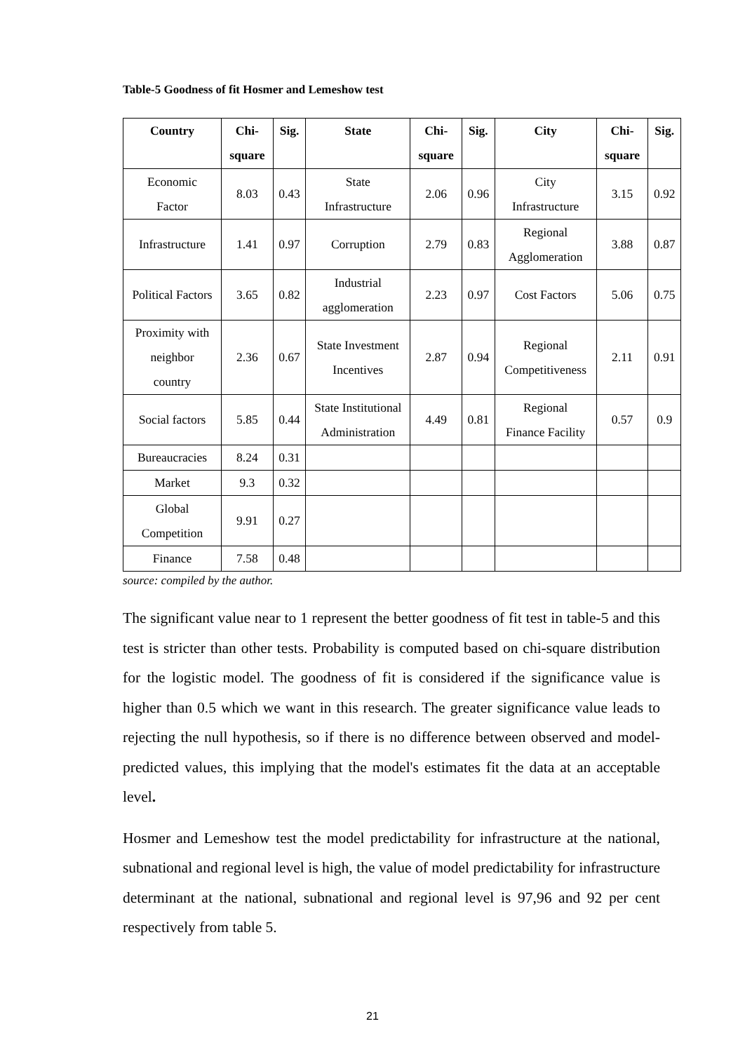Table-5 Goodness of fit Hosmer and Lemeshow test
| Country | Chi- square | Sig. | State | Chi- square | Sig. | City | Chi- square | Sig. |
| --- | --- | --- | --- | --- | --- | --- | --- | --- |
| Economic Factor | 8.03 | 0.43 | State Infrastructure | 2.06 | 0.96 | City Infrastructure | 3.15 | 0.92 |
| Infrastructure | 1.41 | 0.97 | Corruption | 2.79 | 0.83 | Regional Agglomeration | 3.88 | 0.87 |
| Political Factors | 3.65 | 0.82 | Industrial agglomeration | 2.23 | 0.97 | Cost Factors | 5.06 | 0.75 |
| Proximity with neighbor country | 2.36 | 0.67 | State Investment Incentives | 2.87 | 0.94 | Regional Competitiveness | 2.11 | 0.91 |
| Social factors | 5.85 | 0.44 | State Institutional Administration | 4.49 | 0.81 | Regional Finance Facility | 0.57 | 0.9 |
| Bureaucracies | 8.24 | 0.31 | | | | | | |
| Market | 9.3 | 0.32 | | | | | | |
| Global Competition | 9.91 | 0.27 | | | | | | |
| Finance | 7.58 | 0.48 | | | | | | |
source: compiled by the author.
The significant value near to 1 represent the better goodness of fit test in table-5 and this test is stricter than other tests. Probability is computed based on chi-square distribution for the logistic model. The goodness of fit is considered if the significance value is higher than 0.5 which we want in this research. The greater significance value leads to rejecting the null hypothesis, so if there is no difference between observed and model-predicted values, this implying that the model's estimates fit the data at an acceptable level.
Hosmer and Lemeshow test the model predictability for infrastructure at the national, subnational and regional level is high, the value of model predictability for infrastructure determinant at the national, subnational and regional level is 97,96 and 92 per cent respectively from table 5.
21